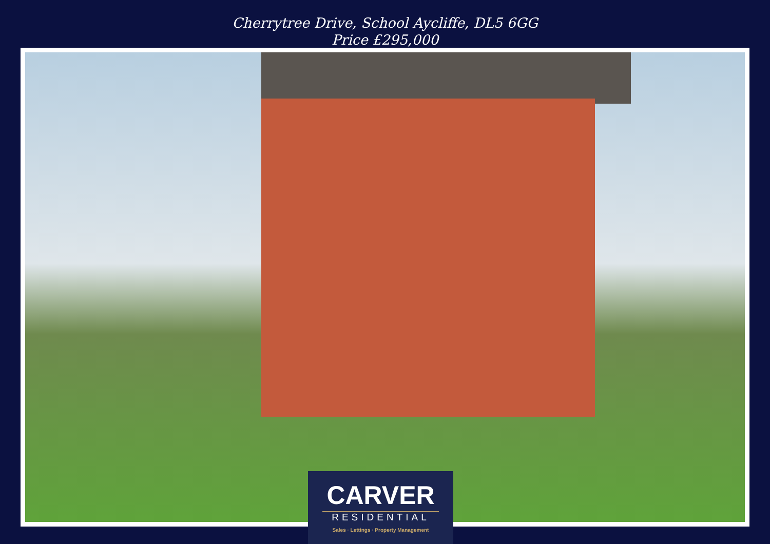Cherrytree Drive, School Aycliffe, DL5 6GG
Price £295,000
CARVER
RESIDENTIAL
Sales · Lettings · Property Management